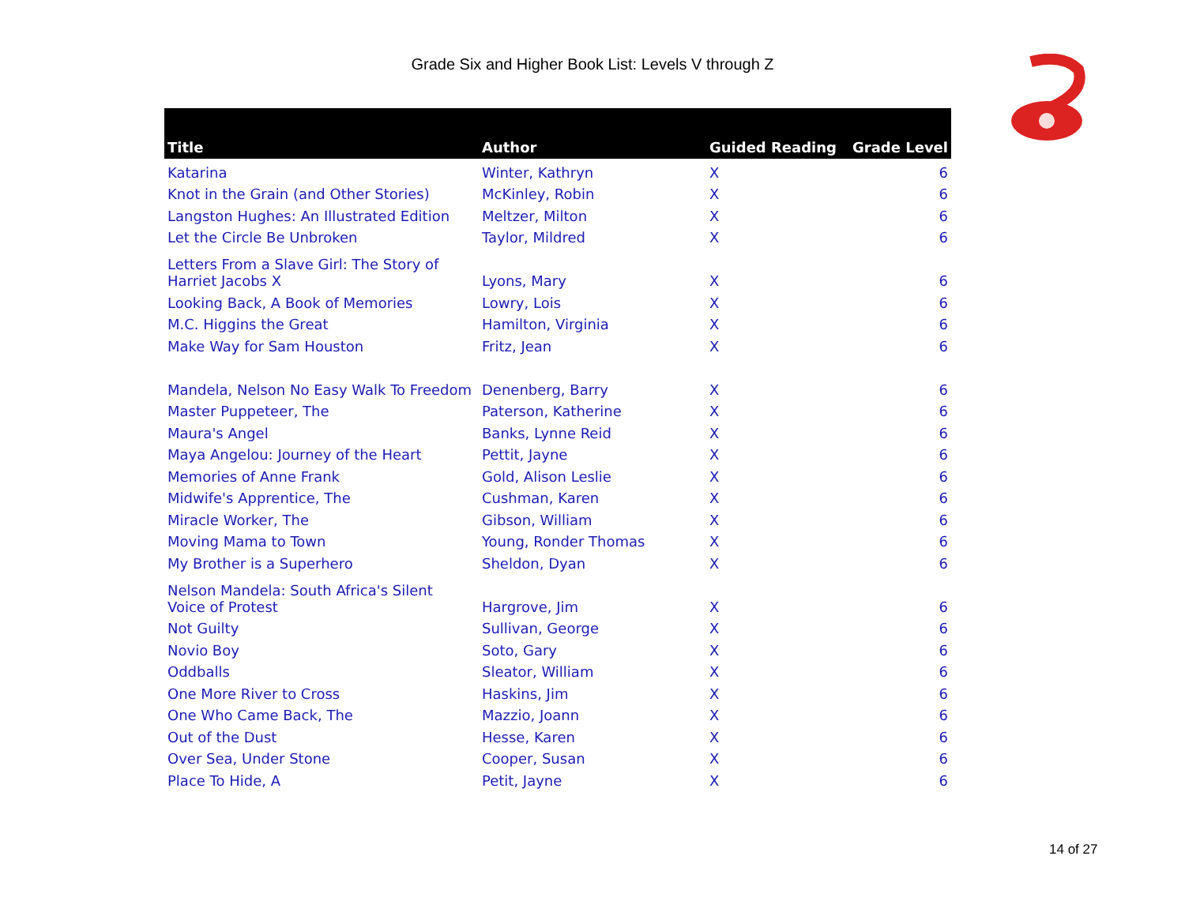Grade Six and Higher Book List: Levels V through Z
| Title | Author | Guided Reading | Grade Level |
| --- | --- | --- | --- |
| Katarina | Winter, Kathryn | X | 6 |
| Knot in the Grain (and Other Stories) | McKinley, Robin | X | 6 |
| Langston Hughes: An Illustrated Edition | Meltzer, Milton | X | 6 |
| Let the Circle Be Unbroken | Taylor, Mildred | X | 6 |
| Letters From a Slave Girl: The Story of Harriet Jacobs X | Lyons, Mary | X | 6 |
| Looking Back, A Book of Memories | Lowry, Lois | X | 6 |
| M.C. Higgins the Great | Hamilton, Virginia | X | 6 |
| Make Way for Sam Houston | Fritz, Jean | X | 6 |
| Mandela, Nelson No Easy Walk To Freedom | Denenberg, Barry | X | 6 |
| Master Puppeteer, The | Paterson, Katherine | X | 6 |
| Maura's Angel | Banks, Lynne Reid | X | 6 |
| Maya Angelou: Journey of the Heart | Pettit, Jayne | X | 6 |
| Memories of Anne Frank | Gold, Alison Leslie | X | 6 |
| Midwife's Apprentice, The | Cushman, Karen | X | 6 |
| Miracle Worker, The | Gibson, William | X | 6 |
| Moving Mama to Town | Young, Ronder Thomas | X | 6 |
| My Brother is a Superhero | Sheldon, Dyan | X | 6 |
| Nelson Mandela: South Africa's Silent Voice of Protest | Hargrove, Jim | X | 6 |
| Not Guilty | Sullivan, George | X | 6 |
| Novio Boy | Soto, Gary | X | 6 |
| Oddballs | Sleator, William | X | 6 |
| One More River to Cross | Haskins, Jim | X | 6 |
| One Who Came Back, The | Mazzio, Joann | X | 6 |
| Out of the Dust | Hesse, Karen | X | 6 |
| Over Sea, Under Stone | Cooper, Susan | X | 6 |
| Place To Hide, A | Petit, Jayne | X | 6 |
14 of 27